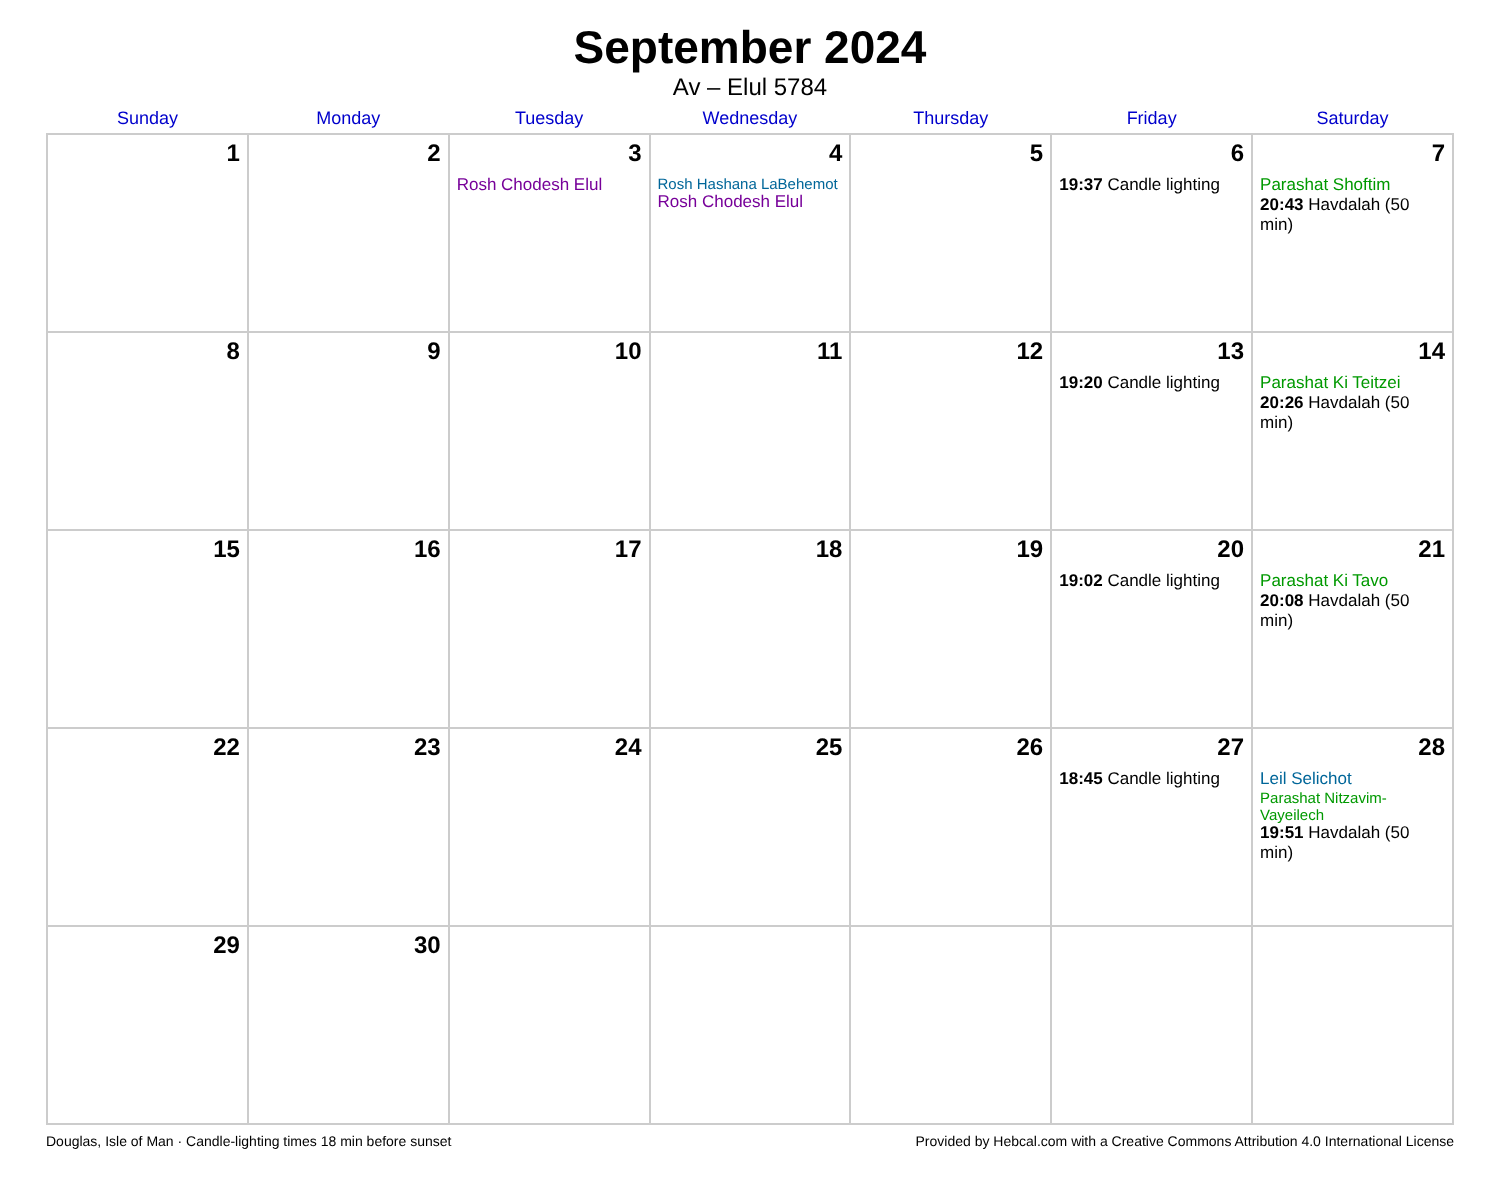September 2024
Av – Elul 5784
| Sunday | Monday | Tuesday | Wednesday | Thursday | Friday | Saturday |
| --- | --- | --- | --- | --- | --- | --- |
| 1 | 2 | 3 Rosh Chodesh Elul | 4 Rosh Hashana LaBehemot Rosh Chodesh Elul | 5 | 6 19:37 Candle lighting | 7 Parashat Shoftim 20:43 Havdalah (50 min) |
| 8 | 9 | 10 | 11 | 12 | 13 19:20 Candle lighting | 14 Parashat Ki Teitzei 20:26 Havdalah (50 min) |
| 15 | 16 | 17 | 18 | 19 | 20 19:02 Candle lighting | 21 Parashat Ki Tavo 20:08 Havdalah (50 min) |
| 22 | 23 | 24 | 25 | 26 | 27 18:45 Candle lighting | 28 Leil Selichot Parashat Nitzavim-Vayeilech 19:51 Havdalah (50 min) |
| 29 | 30 | | | | | |
Douglas, Isle of Man · Candle-lighting times 18 min before sunset Provided by Hebcal.com with a Creative Commons Attribution 4.0 International License